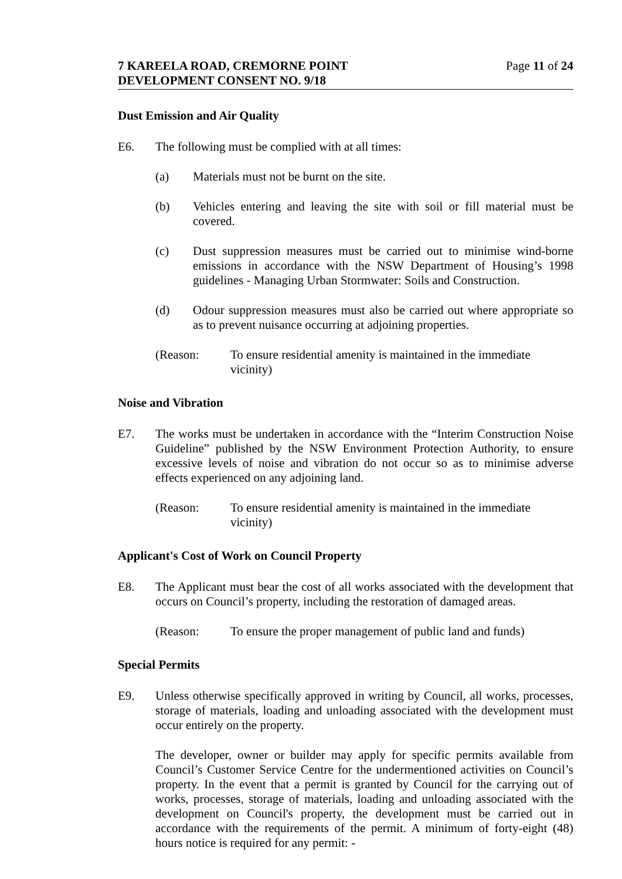7 KAREELA ROAD, CREMORNE POINT
DEVELOPMENT CONSENT NO. 9/18
Page 11 of 24
Dust Emission and Air Quality
E6. The following must be complied with at all times:
(a) Materials must not be burnt on the site.
(b) Vehicles entering and leaving the site with soil or fill material must be covered.
(c) Dust suppression measures must be carried out to minimise wind-borne emissions in accordance with the NSW Department of Housing’s 1998 guidelines - Managing Urban Stormwater: Soils and Construction.
(d) Odour suppression measures must also be carried out where appropriate so as to prevent nuisance occurring at adjoining properties.
(Reason: To ensure residential amenity is maintained in the immediate vicinity)
Noise and Vibration
E7. The works must be undertaken in accordance with the “Interim Construction Noise Guideline” published by the NSW Environment Protection Authority, to ensure excessive levels of noise and vibration do not occur so as to minimise adverse effects experienced on any adjoining land.
(Reason: To ensure residential amenity is maintained in the immediate vicinity)
Applicant's Cost of Work on Council Property
E8. The Applicant must bear the cost of all works associated with the development that occurs on Council’s property, including the restoration of damaged areas.
(Reason: To ensure the proper management of public land and funds)
Special Permits
E9. Unless otherwise specifically approved in writing by Council, all works, processes, storage of materials, loading and unloading associated with the development must occur entirely on the property.
The developer, owner or builder may apply for specific permits available from Council’s Customer Service Centre for the undermentioned activities on Council’s property. In the event that a permit is granted by Council for the carrying out of works, processes, storage of materials, loading and unloading associated with the development on Council's property, the development must be carried out in accordance with the requirements of the permit. A minimum of forty-eight (48) hours notice is required for any permit: -